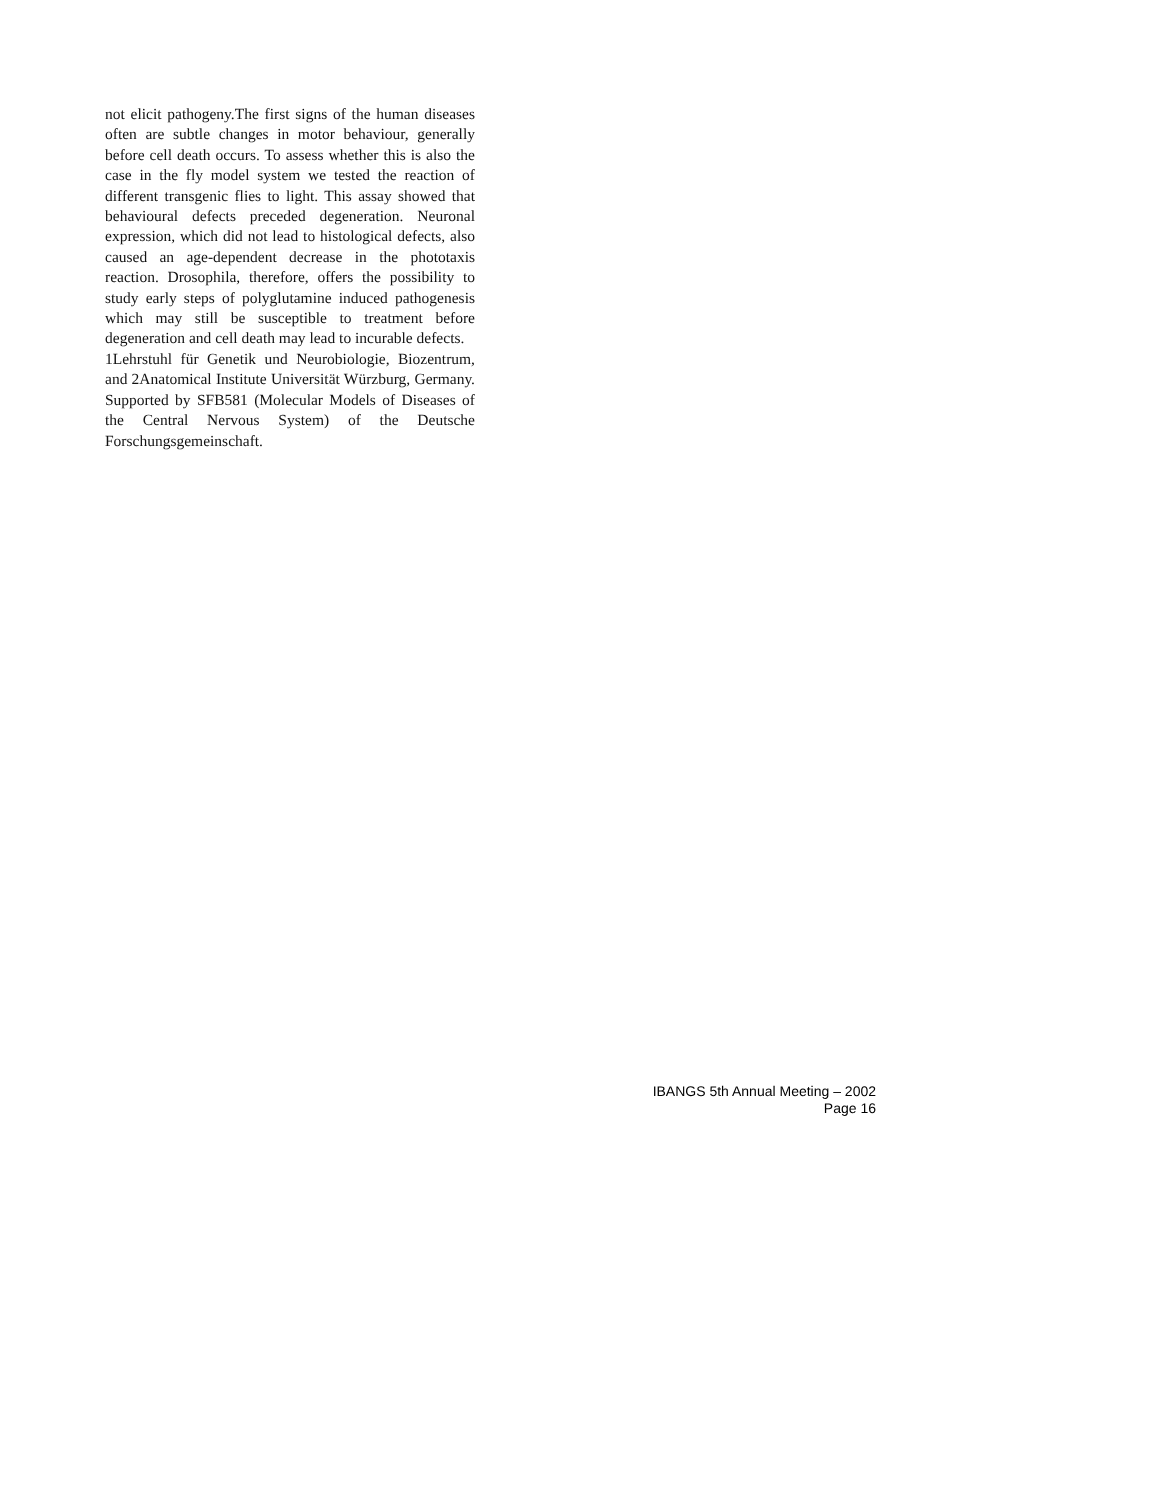not elicit pathogeny.The first signs of the human diseases often are subtle changes in motor behaviour, generally before cell death occurs. To assess whether this is also the case in the fly model system we tested the reaction of different transgenic flies to light. This assay showed that behavioural defects preceded degeneration. Neuronal expression, which did not lead to histological defects, also caused an age-dependent decrease in the phototaxis reaction. Drosophila, therefore, offers the possibility to study early steps of polyglutamine induced pathogenesis which may still be susceptible to treatment before degeneration and cell death may lead to incurable defects.
1Lehrstuhl für Genetik und Neurobiologie, Biozentrum, and 2Anatomical Institute Universität Würzburg, Germany. Supported by SFB581 (Molecular Models of Diseases of the Central Nervous System) of the Deutsche Forschungsgemeinschaft.
IBANGS 5th Annual Meeting – 2002
Page 16